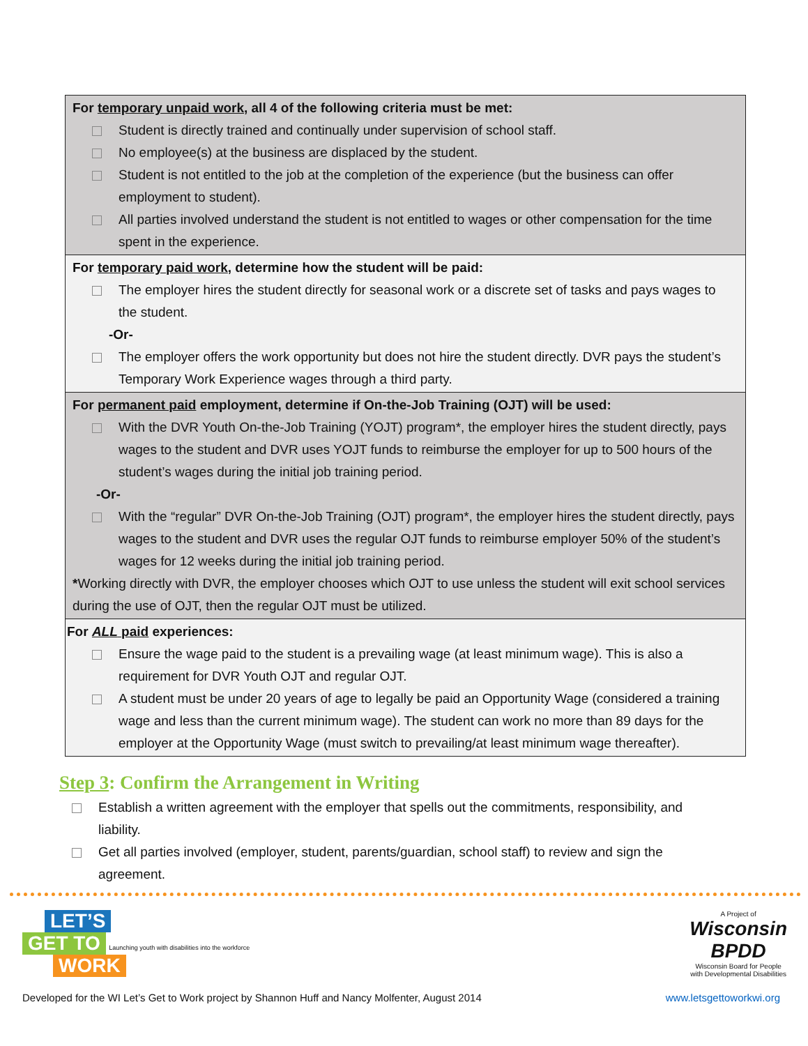| For temporary unpaid work , all 4 of the following criteria must be met: Student is directly trained and continually under supervision of school staff. No employee(s) at the business are displaced by the student. Student is not entitled to the job at the completion of the experience (but the business can offer employment to student). All parties involved understand the student is not entitled to wages or other compensation for the time spent in the experience. |
| For temporary paid work , determine how the student will be paid: The employer hires the student directly for seasonal work or a discrete set of tasks and pays wages to the student. -Or- The employer offers the work opportunity but does not hire the student directly. DVR pays the student’s Temporary Work Experience wages through a third party. |
| For permanent paid employment, determine if On-the-Job Training (OJT) will be used: With the DVR Youth On-the-Job Training (YOJT) program*, the employer hires the student directly, pays wages to the student and DVR uses YOJT funds to reimburse the employer for up to 500 hours of the student’s wages during the initial job training period. -Or- With the “regular” DVR On-the-Job Training (OJT) program*, the employer hires the student directly, pays wages to the student and DVR uses the regular OJT funds to reimburse employer 50% of the student’s wages for 12 weeks during the initial job training period. * Working directly with DVR, the employer chooses which OJT to use unless the student will exit school services during the use of OJT, then the regular OJT must be utilized. |
| For ALL paid experiences: Ensure the wage paid to the student is a prevailing wage (at least minimum wage). This is also a requirement for DVR Youth OJT and regular OJT. A student must be under 20 years of age to legally be paid an Opportunity Wage (considered a training wage and less than the current minimum wage). The student can work no more than 89 days for the employer at the Opportunity Wage (must switch to prevailing/at least minimum wage thereafter). |
Step 3: Confirm the Arrangement in Writing
Establish a written agreement with the employer that spells out the commitments, responsibility, and liability.
Get all parties involved (employer, student, parents/guardian, school staff) to review and sign the agreement.
LET’S
GET TO
Launching youth with disabilities into the workforce
WORK
A Project of
Wisconsin
BPDD
Wisconsin Board for People
with Developmental Disabilities
Developed for the WI Let’s Get to Work project by Shannon Huff and Nancy Molfenter, August 2014 www.letsgettoworkwi.org